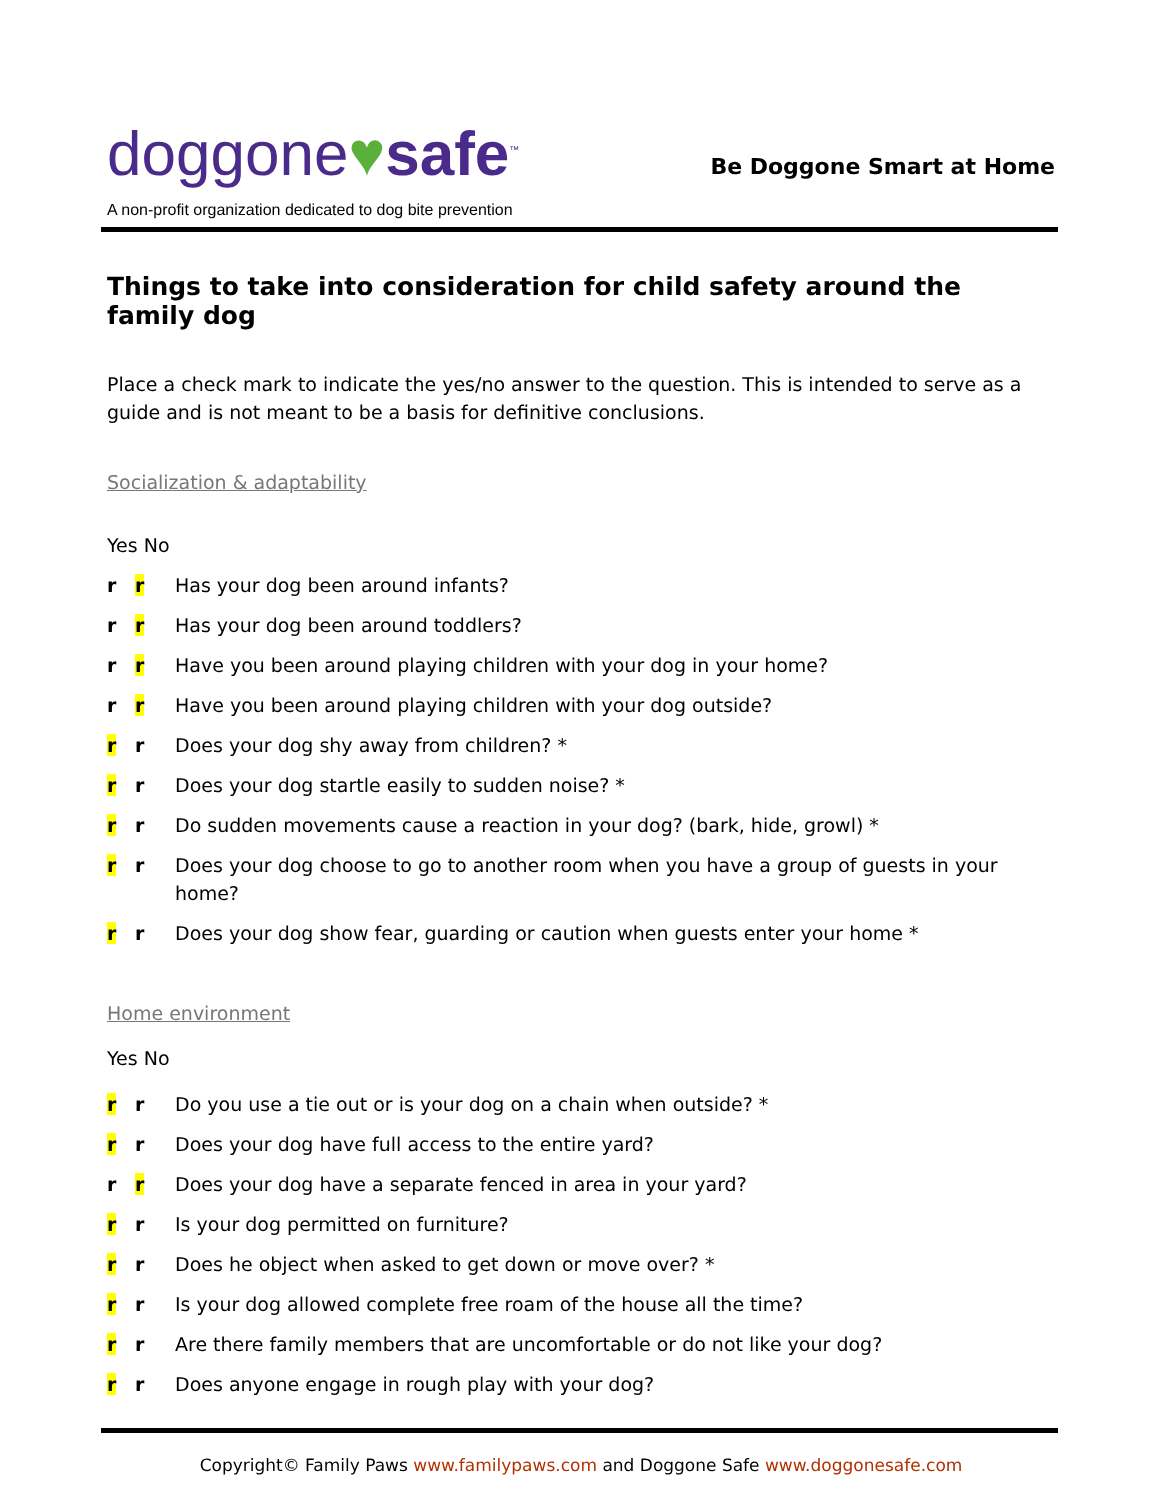doggone♥safe<sup>™</sup>
Be Doggone Smart at Home
A non-profit organization dedicated to dog bite prevention
Things to take into consideration for child safety around the family dog
Place a check mark to indicate the yes/no answer to the question. This is intended to serve as a guide and is not meant to be a basis for definitive conclusions.
Socialization & adaptability
Yes No
r r Has your dog been around infants?
r r Has your dog been around toddlers?
r r Have you been around playing children with your dog in your home?
r r Have you been around playing children with your dog outside?
r r Does your dog shy away from children? *
r r Does your dog startle easily to sudden noise? *
r r Do sudden movements cause a reaction in your dog? (bark, hide, growl) *
r r Does your dog choose to go to another room when you have a group of guests in your home?
r r Does your dog show fear, guarding or caution when guests enter your home *
Home environment
Yes No
r r Do you use a tie out or is your dog on a chain when outside? *
r r Does your dog have full access to the entire yard?
r r Does your dog have a separate fenced in area in your yard?
r r Is your dog permitted on furniture?
r r Does he object when asked to get down or move over? *
r r Is your dog allowed complete free roam of the house all the time?
r r Are there family members that are uncomfortable or do not like your dog?
r r Does anyone engage in rough play with your dog?
Copyright© Family Paws www.familypaws.com and Doggone Safe www.doggonesafe.com